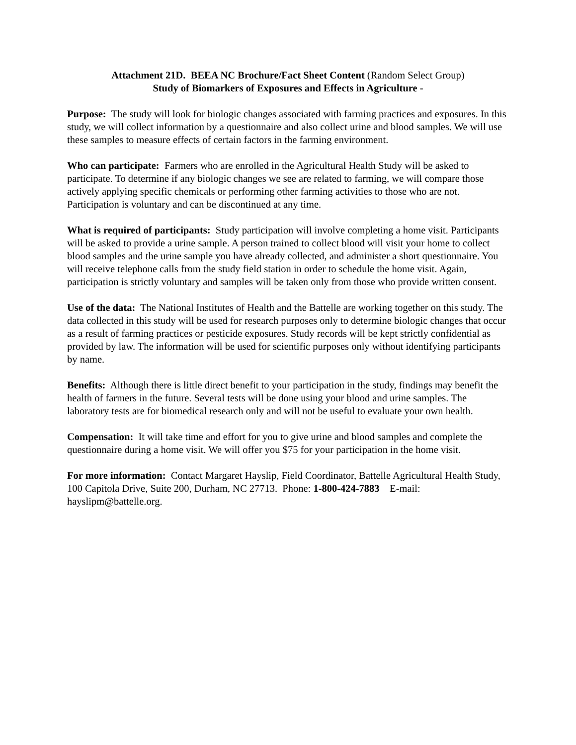Attachment 21D. BEEA NC Brochure/Fact Sheet Content (Random Select Group)
Study of Biomarkers of Exposures and Effects in Agriculture -
Purpose: The study will look for biologic changes associated with farming practices and exposures. In this study, we will collect information by a questionnaire and also collect urine and blood samples. We will use these samples to measure effects of certain factors in the farming environment.
Who can participate: Farmers who are enrolled in the Agricultural Health Study will be asked to participate. To determine if any biologic changes we see are related to farming, we will compare those actively applying specific chemicals or performing other farming activities to those who are not. Participation is voluntary and can be discontinued at any time.
What is required of participants: Study participation will involve completing a home visit. Participants will be asked to provide a urine sample. A person trained to collect blood will visit your home to collect blood samples and the urine sample you have already collected, and administer a short questionnaire. You will receive telephone calls from the study field station in order to schedule the home visit. Again, participation is strictly voluntary and samples will be taken only from those who provide written consent.
Use of the data: The National Institutes of Health and the Battelle are working together on this study. The data collected in this study will be used for research purposes only to determine biologic changes that occur as a result of farming practices or pesticide exposures. Study records will be kept strictly confidential as provided by law. The information will be used for scientific purposes only without identifying participants by name.
Benefits: Although there is little direct benefit to your participation in the study, findings may benefit the health of farmers in the future. Several tests will be done using your blood and urine samples. The laboratory tests are for biomedical research only and will not be useful to evaluate your own health.
Compensation: It will take time and effort for you to give urine and blood samples and complete the questionnaire during a home visit. We will offer you $75 for your participation in the home visit.
For more information: Contact Margaret Hayslip, Field Coordinator, Battelle Agricultural Health Study, 100 Capitola Drive, Suite 200, Durham, NC 27713. Phone: 1-800-424-7883 E-mail: hayslipm@battelle.org.